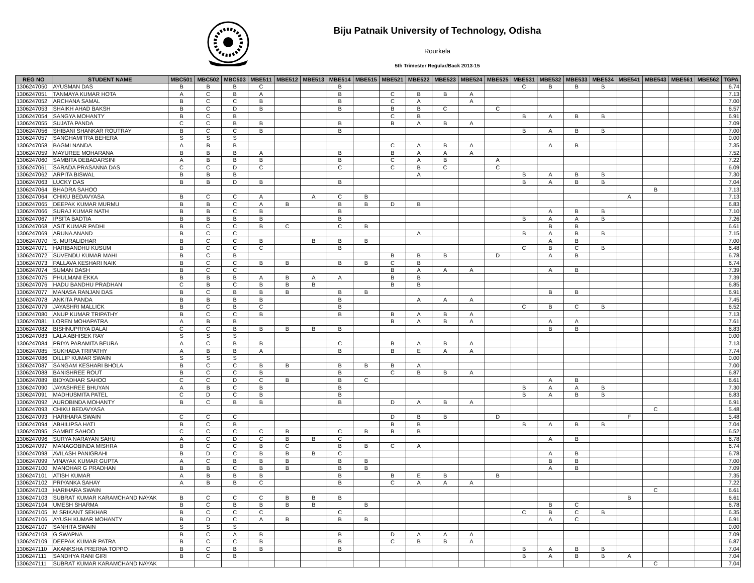Biju Patnaik University of Technology, Odisha
Rourkela
5th Trimester Regular/Back 2013-15
| REG NO | STUDENT NAME | MBC501 | MBC502 | MBC503 | MBE511 | MBE512 | MBE513 | MBE514 | MBE515 | MBE521 | MBE522 | MBE523 | MBE524 | MBE525 | MBE531 | MBE532 | MBE533 | MBE534 | MBE541 | MBE543 | MBE561 | MBE562 | TGPA |
| --- | --- | --- | --- | --- | --- | --- | --- | --- | --- | --- | --- | --- | --- | --- | --- | --- | --- | --- | --- | --- | --- | --- | --- |
| 1306247050 | AYUSMAN DAS | B | B | B | C | | | B | | | | | | | C | B | B | B | | | | | 6.74 |
| 1306247051 | TANMAYA KUMAR HOTA | A | C | B | A | | | B | | C | B | B | A | | | | | | | | | | 7.13 |
| 1306247052 | ARCHANA SAMAL | B | C | C | B | | | B | | C | A | | A | | | | | | | | | | 7.00 |
| 1306247053 | SHAIKH AHAD BAKSH | B | C | D | B | | | B | | B | B | C | | C | | | | | | | | | 6.57 |
| 1306247054 | SANGYA MOHANTY | B | C | B | | | | | | C | B | | | | B | A | B | B | | | | | 6.91 |
| 1306247055 | SUJATA PANDA | C | C | B | B | | | B | | B | A | B | A | | | | | | | | | | 7.09 |
| 1306247056 | SHIBANI SHANKAR ROUTRAY | B | C | C | B | | | B | | | | | | | B | A | B | B | | | | | 7.00 |
| 1306247057 | SANGHAMITRA BEHERA | S | S | S | | | | | | | | | | | | | | | | | | | 0.00 |
| 1306247058 | BAGMI NANDA | A | B | B | | | | | | C | A | B | A | | | A | B | | | | | | 7.35 |
| 1306247059 | MAYUREE MOHARANA | B | B | B | A | | | B | | B | A | A | A | | | | | | | | | | 7.52 |
| 1306247060 | SAMBITA DEBADARSINI | A | B | B | B | | | B | | C | A | B | | A | | | | | | | | | 7.22 |
| 1306247061 | SARADA PRASANNA DAS | C | C | D | C | | | C | | C | B | C | | C | | | | | | | | | 6.09 |
| 1306247062 | ARPITA BISWAL | B | B | B | | | | | | | A | | | | B | A | B | B | | | | | 7.30 |
| 1306247063 | LUCKY DAS | B | B | D | B | | | B | | | | | | | B | A | B | B | | | | | 7.04 |
| 1306247064 | BHADRA SAHOO | | | | | | | | | | | | | | | | | | | B | | | 7.13 |
| 1306247064 | CHIKU BEDAVYASA | B | C | C | A | | A | C | B | | | | | | | | | | A | | | | 7.13 |
| 1306247065 | DEEPAK KUMAR MURMU | B | B | C | A | B | | B | B | D | B | | | | | | | | | | | | 6.83 |
| 1306247066 | SURAJ KUMAR NATH | B | B | C | B | | | B | | | | | | | | A | B | B | | | | | 7.10 |
| 1306247067 | IPSITA BADTIA | B | B | B | B | | | B | | | | | | | B | A | A | B | | | | | 7.26 |
| 1306247068 | ASIT KUMAR PADHI | B | C | C | B | C | | C | B | | | | | | | B | B | | | | | | 6.61 |
| 1306247069 | ARUNA ANAND | B | C | C | | | | | | | A | | | | B | A | B | B | | | | | 7.15 |
| 1306247070 | S. MURALIDHAR | B | C | C | B | | B | B | B | | | | | | | A | B | | | | | | 7.00 |
| 1306247071 | HARIBANDHU KUSUM | B | C | C | C | | | B | | | | | | | C | B | C | B | | | | | 6.48 |
| 1306247072 | SUVENDU KUMAR MAHI | B | C | B | | | | | | B | B | B | | D | | A | B | | | | | | 6.78 |
| 1306247073 | PALLAVA KESHARI NAIK | B | C | C | B | B | | B | B | C | B | | | | | | | | | | | | 6.74 |
| 1306247074 | SUMAN DASH | B | C | C | | | | | | B | A | A | A | | | A | B | | | | | | 7.39 |
| 1306247075 | PHULMANI EKKA | B | B | B | A | B | A | A | | B | B | | | | | | | | | | | | 7.39 |
| 1306247076 | HADU BANDHU PRADHAN | C | B | C | B | B | B | | | B | B | | | | | | | | | | | | 6.85 |
| 1306247077 | MANASA RANJAN DAS | B | C | B | B | B | | B | B | | | | | | | B | B | | | | | | 6.91 |
| 1306247078 | ANKITA PANDA | B | B | B | B | | | B | | | A | A | A | | | | | | | | | | 7.45 |
| 1306247079 | JAYASHRI MALLICK | B | C | B | C | | | B | | | | | | | C | B | C | B | | | | | 6.52 |
| 1306247080 | ANUP KUMAR TRIPATHY | B | C | C | B | | | B | | B | A | B | A | | | | | | | | | | 7.13 |
| 1306247081 | LOREN MOHAPATRA | A | B | B | | | | | | B | A | B | A | | | A | A | | | | | | 7.61 |
| 1306247082 | BISHNUPRIYA DALAI | C | C | B | B | B | B | B | | | | | | | | B | B | | | | | | 6.83 |
| 1306247083 | LALA ABHISEK RAY | S | S | S | | | | | | | | | | | | | | | | | | | 0.00 |
| 1306247084 | PRIYA PARAMITA BEURA | A | C | B | B | | | C | | B | A | B | A | | | | | | | | | | 7.13 |
| 1306247085 | SUKHADA TRIPATHY | A | B | B | A | | | B | | B | E | A | A | | | | | | | | | | 7.74 |
| 1306247086 | DILLIP KUMAR SWAIN | S | S | S | | | | | | | | | | | | | | | | | | | 0.00 |
| 1306247087 | SANGAM KESHARI BHOLA | B | C | C | B | B | | B | B | B | A | | | | | | | | | | | | 7.00 |
| 1306247088 | BANISHREE ROUT | B | C | C | B | | | B | | C | B | B | A | | | | | | | | | | 6.87 |
| 1306247089 | BIDYADHAR SAHOO | C | C | D | C | B | | B | C | | | | | | | A | B | | | | | | 6.61 |
| 1306247090 | JAYASHREE BHUYAN | A | B | C | B | | | B | | | | | | | B | A | A | B | | | | | 7.30 |
| 1306247091 | MADHUSMITA PATEL | C | D | C | B | | | B | | | | | | | B | A | B | B | | | | | 6.83 |
| 1306247092 | AUROBINDA MOHANTY | B | C | B | B | | | B | | D | A | B | A | | | | | | | | | | 6.91 |
| 1306247093 | CHIKU BEDAVYASA | | | | | | | | | | | | | | | | | | | C | | | 5.48 |
| 1306247093 | HARIHARA SWAIN | C | C | C | | | | | | D | B | B | | D | | | | | F | | | | 5.48 |
| 1306247094 | ABHILIPSA HATI | B | C | B | | | | | | B | B | | | | B | A | B | B | | | | | 7.04 |
| 1306247095 | SAMBIT SAHOO | C | C | C | C | B | | C | B | B | B | | | | | | | | | | | | 6.52 |
| 1306247096 | SURYA NARAYAN SAHU | A | C | D | C | B | B | C | | | | | | | | A | B | | | | | | 6.78 |
| 1306247097 | MANAGOBINDA MISHRA | B | C | C | B | C | | B | B | C | A | | | | | | | | | | | | 6.74 |
| 1306247098 | AVILASH PANIGRAHI | B | D | C | B | B | B | C | | | | | | | | A | B | | | | | | 6.78 |
| 1306247099 | VINAYAK KUMAR GUPTA | A | C | B | B | B | | B | B | | | | | | | B | B | | | | | | 7.00 |
| 1306247100 | MANOHAR G PRADHAN | B | B | C | B | B | | B | B | | | | | | | A | B | | | | | | 7.09 |
| 1306247101 | ATISH KUMAR | A | B | B | B | | | B | | B | E | B | | B | | | | | | | | | 7.35 |
| 1306247102 | PRIYANKA SAHAY | A | B | B | C | | | B | | C | A | A | A | | | | | | | | | | 7.22 |
| 1306247103 | HARIHARA SWAIN | | | | | | | | | | | | | | | | | | | C | | | 6.61 |
| 1306247103 | SUBRAT KUMAR KARAMCHAND NAYAK | B | C | C | C | B | B | B | | | | | | | | | | | B | | | | 6.61 |
| 1306247104 | UMESH SHARMA | B | C | B | B | B | B | | B | | | | | | | B | C | | | | | | 6.78 |
| 1306247105 | M SRIKANT SEKHAR | B | C | C | C | | | C | | | | | | | C | B | C | B | | | | | 6.35 |
| 1306247106 | AYUSH KUMAR MOHANTY | B | D | C | A | B | | B | B | | | | | | | A | C | | | | | | 6.91 |
| 1306247107 | SANHITA SWAIN | S | S | S | | | | | | | | | | | | | | | | | | | 0.00 |
| 1306247108 | G SWAPNA | B | C | A | B | | | B | | D | A | A | A | | | | | | | | | | 7.09 |
| 1306247109 | DEEPAK KUMAR PATRA | B | C | C | B | | | B | | C | B | B | A | | | | | | | | | | 6.87 |
| 1306247110 | AKANKSHA PRERNA TOPPO | B | C | B | B | | | B | | | | | | | B | A | B | B | | | | | 7.04 |
| 1306247111 | SANDHYA RANI GIRI | B | C | B | | | | | | | | | | | B | A | B | B | A | | | | 7.04 |
| 1306247111 | SUBRAT KUMAR KARAMCHAND NAYAK | | | | | | | | | | | | | | | | | | | C | | | 7.04 |